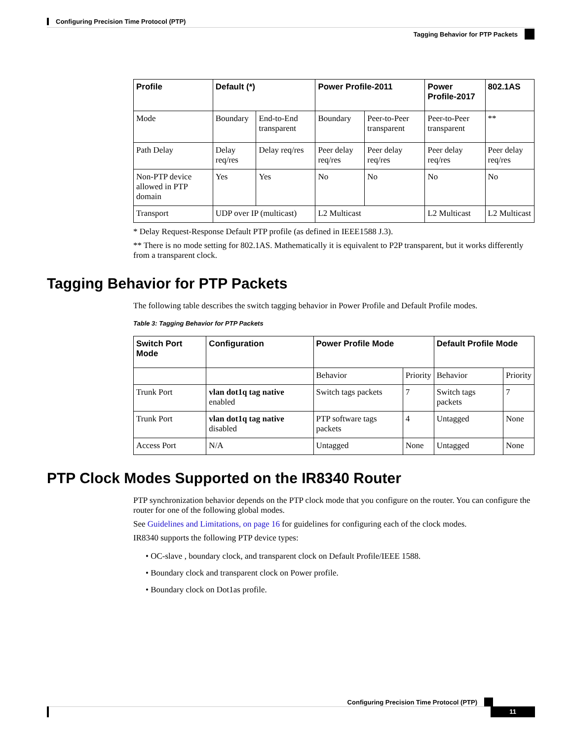Configuring Precision Time Protocol (PTP)
Tagging Behavior for PTP Packets
| Profile | Default (*) | | Power Profile-2011 | | Power Profile-2017 | 802.1AS |
| --- | --- | --- | --- | --- | --- | --- |
| Mode | Boundary | End-to-End transparent | Boundary | Peer-to-Peer transparent | Peer-to-Peer transparent | ** |
| Path Delay | Delay req/res | Delay req/res | Peer delay req/res | Peer delay req/res | Peer delay req/res | Peer delay req/res |
| Non-PTP device allowed in PTP domain | Yes | Yes | No | No | No | No |
| Transport | UDP over IP (multicast) | | L2 Multicast | | L2 Multicast | L2 Multicast |
* Delay Request-Response Default PTP profile (as defined in IEEE1588 J.3).
** There is no mode setting for 802.1AS. Mathematically it is equivalent to P2P transparent, but it works differently from a transparent clock.
Tagging Behavior for PTP Packets
The following table describes the switch tagging behavior in Power Profile and Default Profile modes.
Table 3: Tagging Behavior for PTP Packets
| Switch Port Mode | Configuration | Power Profile Mode | | Default Profile Mode | |
| --- | --- | --- | --- | --- | --- |
| | | Behavior | Priority | Behavior | Priority |
| Trunk Port | vlan dot1q tag native enabled | Switch tags packets | 7 | Switch tags packets | 7 |
| Trunk Port | vlan dot1q tag native disabled | PTP software tags packets | 4 | Untagged | None |
| Access Port | N/A | Untagged | None | Untagged | None |
PTP Clock Modes Supported on the IR8340 Router
PTP synchronization behavior depends on the PTP clock mode that you configure on the router. You can configure the router for one of the following global modes.
See Guidelines and Limitations, on page 16 for guidelines for configuring each of the clock modes.
IR8340 supports the following PTP device types:
• OC-slave , boundary clock, and transparent clock on Default Profile/IEEE 1588.
• Boundary clock and transparent clock on Power profile.
• Boundary clock on Dot1as profile.
Configuring Precision Time Protocol (PTP)
11